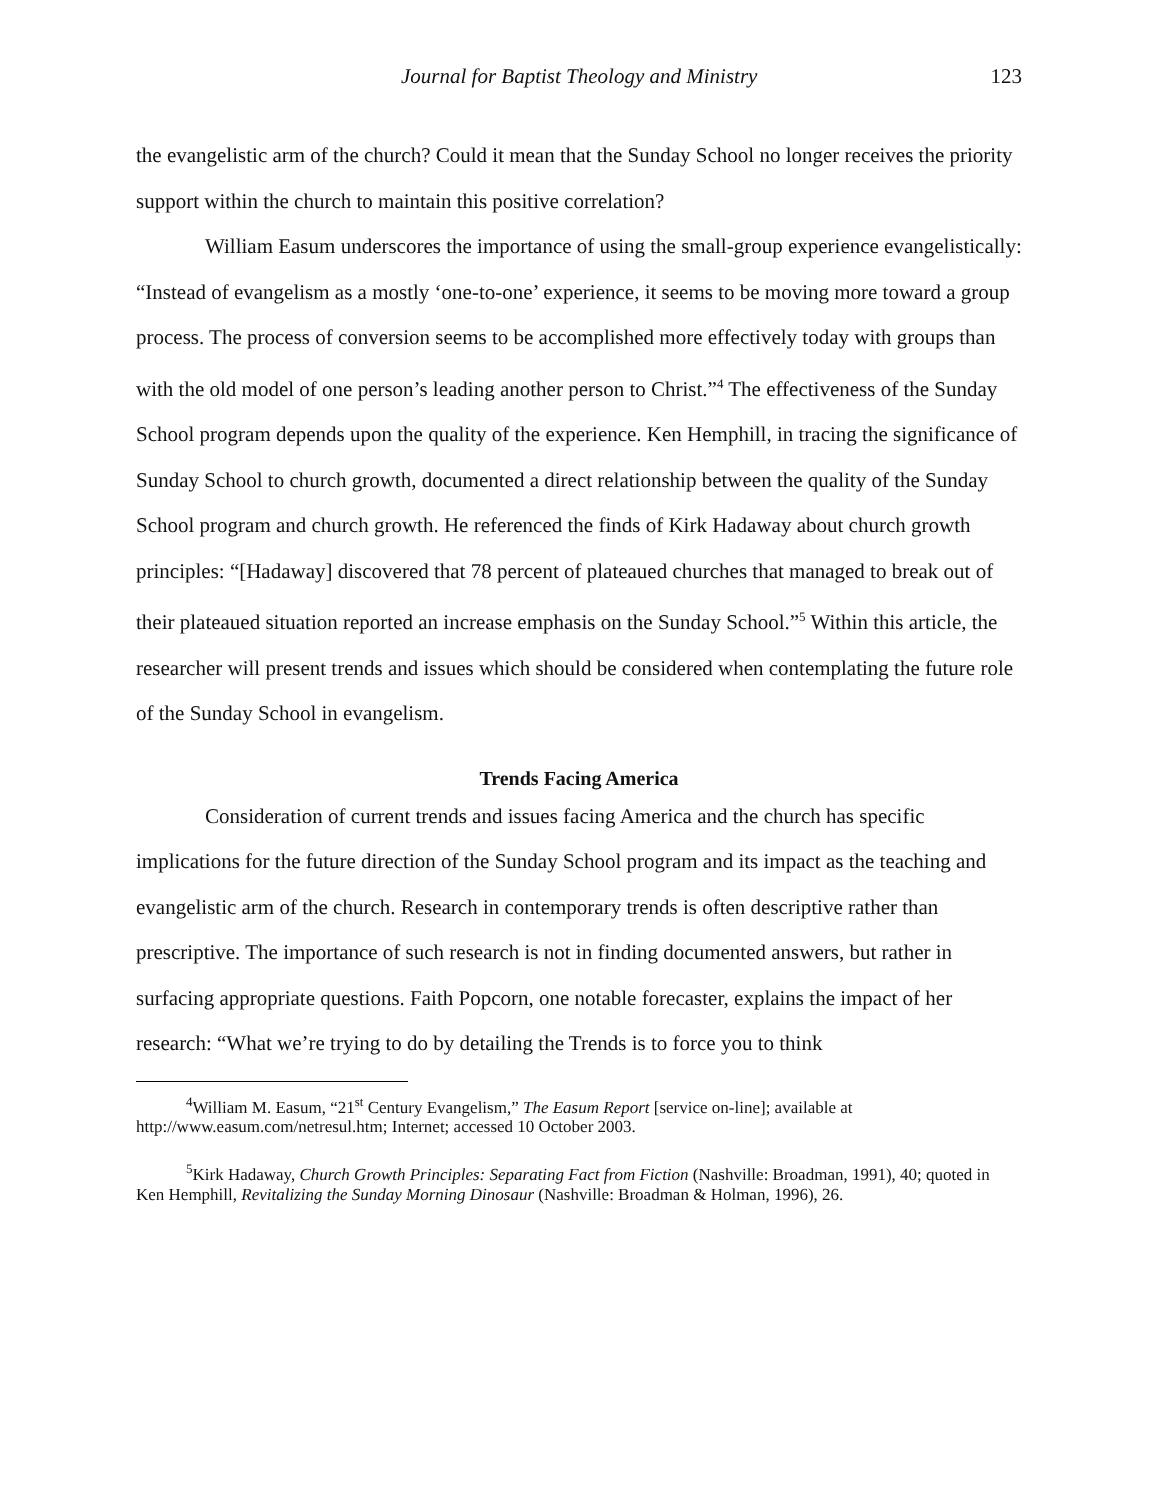Journal for Baptist Theology and Ministry 123
the evangelistic arm of the church? Could it mean that the Sunday School no longer receives the priority support within the church to maintain this positive correlation?
William Easum underscores the importance of using the small-group experience evangelistically: “Instead of evangelism as a mostly ‘one-to-one’ experience, it seems to be moving more toward a group process. The process of conversion seems to be accomplished more effectively today with groups than with the old model of one person’s leading another person to Christ.”<sup>4</sup> The effectiveness of the Sunday School program depends upon the quality of the experience. Ken Hemphill, in tracing the significance of Sunday School to church growth, documented a direct relationship between the quality of the Sunday School program and church growth. He referenced the finds of Kirk Hadaway about church growth principles: “[Hadaway] discovered that 78 percent of plateaued churches that managed to break out of their plateaued situation reported an increase emphasis on the Sunday School.”<sup>5</sup> Within this article, the researcher will present trends and issues which should be considered when contemplating the future role of the Sunday School in evangelism.
Trends Facing America
Consideration of current trends and issues facing America and the church has specific implications for the future direction of the Sunday School program and its impact as the teaching and evangelistic arm of the church. Research in contemporary trends is often descriptive rather than prescriptive. The importance of such research is not in finding documented answers, but rather in surfacing appropriate questions. Faith Popcorn, one notable forecaster, explains the impact of her research: “What we’re trying to do by detailing the Trends is to force you to think
<sup>4</sup> William M. Easum, “21<sup>st</sup> Century Evangelism,” The Easum Report [service on-line]; available at http://www.easum.com/netresul.htm; Internet; accessed 10 October 2003.
<sup>5</sup> Kirk Hadaway, Church Growth Principles: Separating Fact from Fiction (Nashville: Broadman, 1991), 40; quoted in Ken Hemphill, Revitalizing the Sunday Morning Dinosaur (Nashville: Broadman & Holman, 1996), 26.